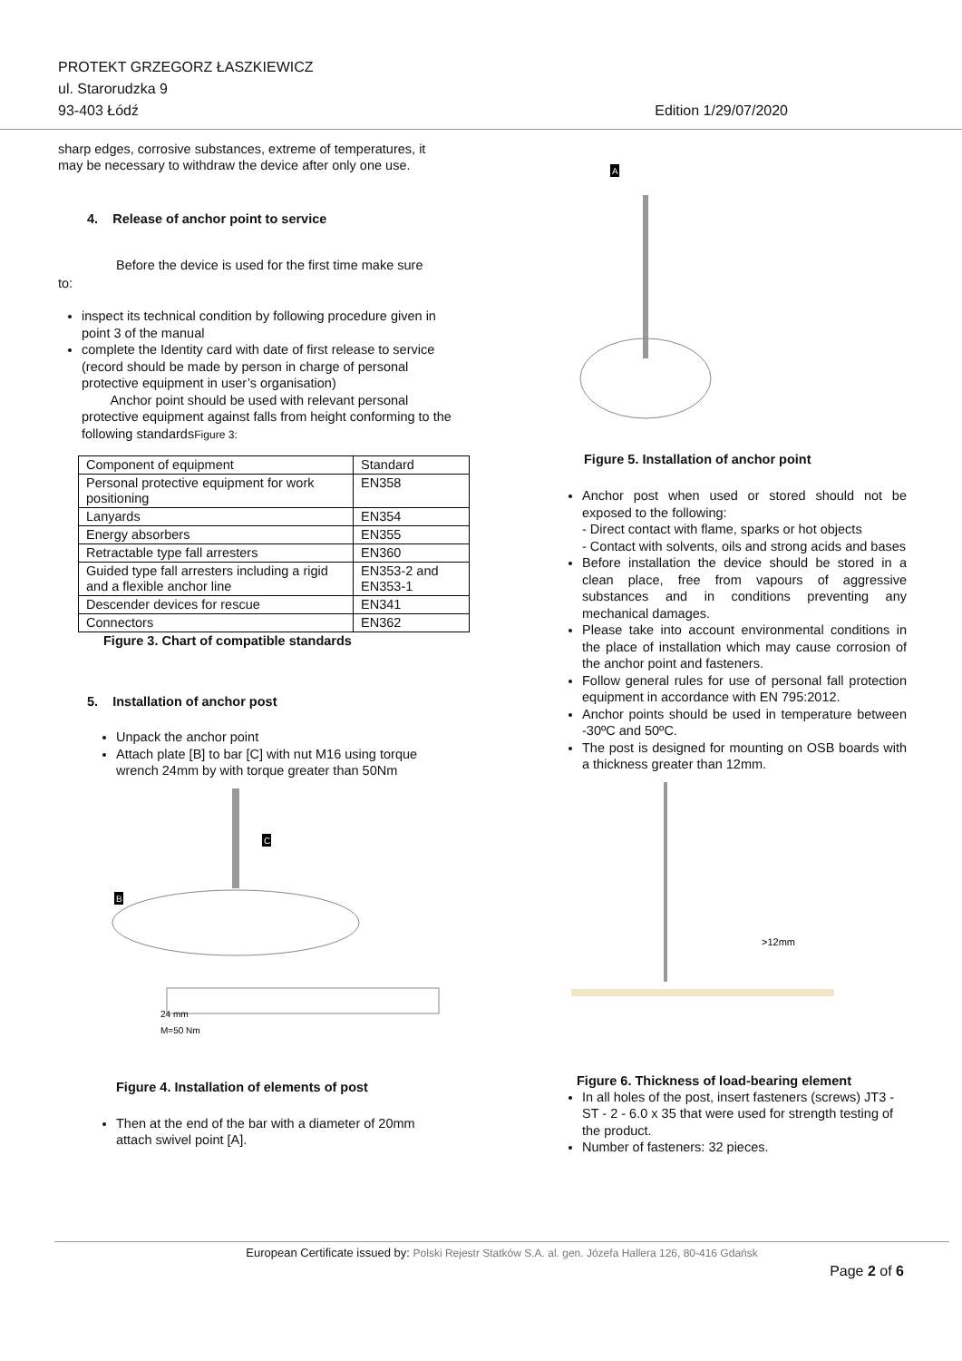PROTEKT GRZEGORZ ŁASZKIEWICZ
ul. Starorudzka 9
93-403 Łódź Edition 1/29/07/2020
sharp edges, corrosive substances, extreme of temperatures, it may be necessary to withdraw the device after only one use.
4. Release of anchor point to service
Before the device is used for the first time make sure
to:
inspect its technical condition by following procedure given in point 3 of the manual
complete the Identity card with date of first release to service (record should be made by person in charge of personal protective equipment in user’s organisation)
Anchor point should be used with relevant personal protective equipment against falls from height conforming to the following standardsFigure 3:
| Component of equipment | Standard |
| Personal protective equipment for work positioning | EN358 |
| Lanyards | EN354 |
| Energy absorbers | EN355 |
| Retractable type fall arresters | EN360 |
| Guided type fall arresters including a rigid and a flexible anchor line | EN353-2 and EN353-1 |
| Descender devices for rescue | EN341 |
| Connectors | EN362 |
Figure 3. Chart of compatible standards
5. Installation of anchor post
Unpack the anchor point
Attach plate [B] to bar [C] with nut M16 using torque wrench 24mm by with torque greater than 50Nm
C
B
24 mm
M=50 Nm
Figure 4. Installation of elements of post
Then at the end of the bar with a diameter of 20mm attach swivel point [A].
A
Figure 5. Installation of anchor point
Anchor post when used or stored should not be exposed to the following:
- Direct contact with flame, sparks or hot objects
- Contact with solvents, oils and strong acids and bases
Before installation the device should be stored in a clean place, free from vapours of aggressive substances and in conditions preventing any mechanical damages.
Please take into account environmental conditions in the place of installation which may cause corrosion of the anchor point and fasteners.
Follow general rules for use of personal fall protection equipment in accordance with EN 795:2012.
Anchor points should be used in temperature between -30ºC and 50ºC.
The post is designed for mounting on OSB boards with a thickness greater than 12mm.
>12mm
Figure 6. Thickness of load-bearing element
In all holes of the post, insert fasteners (screws) JT3 - ST - 2 - 6.0 x 35 that were used for strength testing of the product.
Number of fasteners: 32 pieces.
European Certificate issued by: Polski Rejestr Statków S.A. al. gen. Józefa Hallera 126, 80-416 Gdańsk
Page 2 of 6